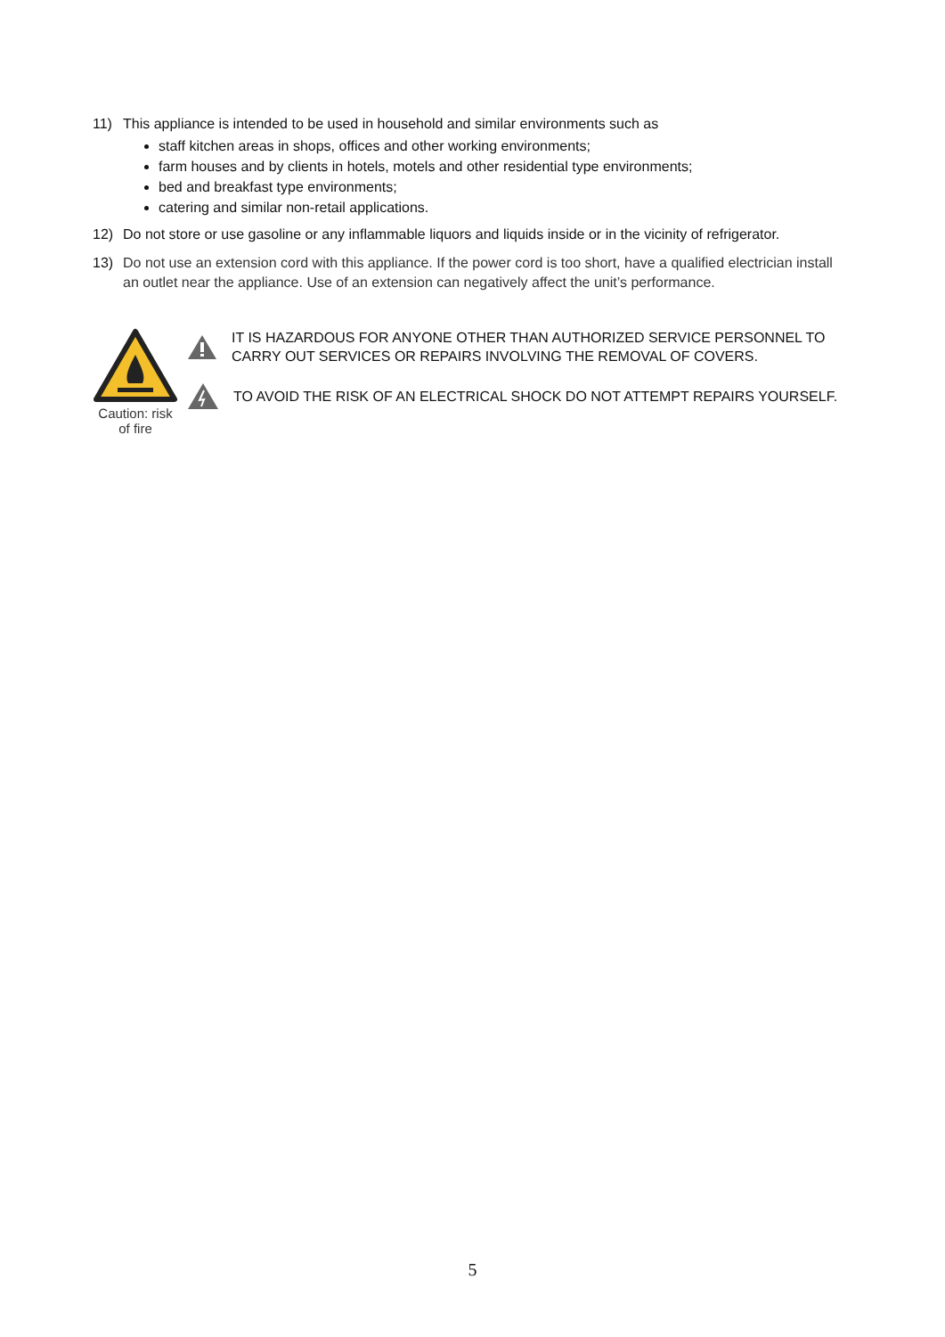11) This appliance is intended to be used in household and similar environments such as
staff kitchen areas in shops, offices and other working environments;
farm houses and by clients in hotels, motels and other residential type environments;
bed and breakfast type environments;
catering and similar non-retail applications.
12) Do not store or use gasoline or any inflammable liquors and liquids inside or in the vicinity of refrigerator.
13) Do not use an extension cord with this appliance. If the power cord is too short, have a qualified electrician install an outlet near the appliance. Use of an extension can negatively affect the unit’s performance.
Caution: risk of fire
IT IS HAZARDOUS FOR ANYONE OTHER THAN AUTHORIZED SERVICE PERSONNEL TO CARRY OUT SERVICES OR REPAIRS INVOLVING THE REMOVAL OF COVERS.
TO AVOID THE RISK OF AN ELECTRICAL SHOCK DO NOT ATTEMPT REPAIRS YOURSELF.
5